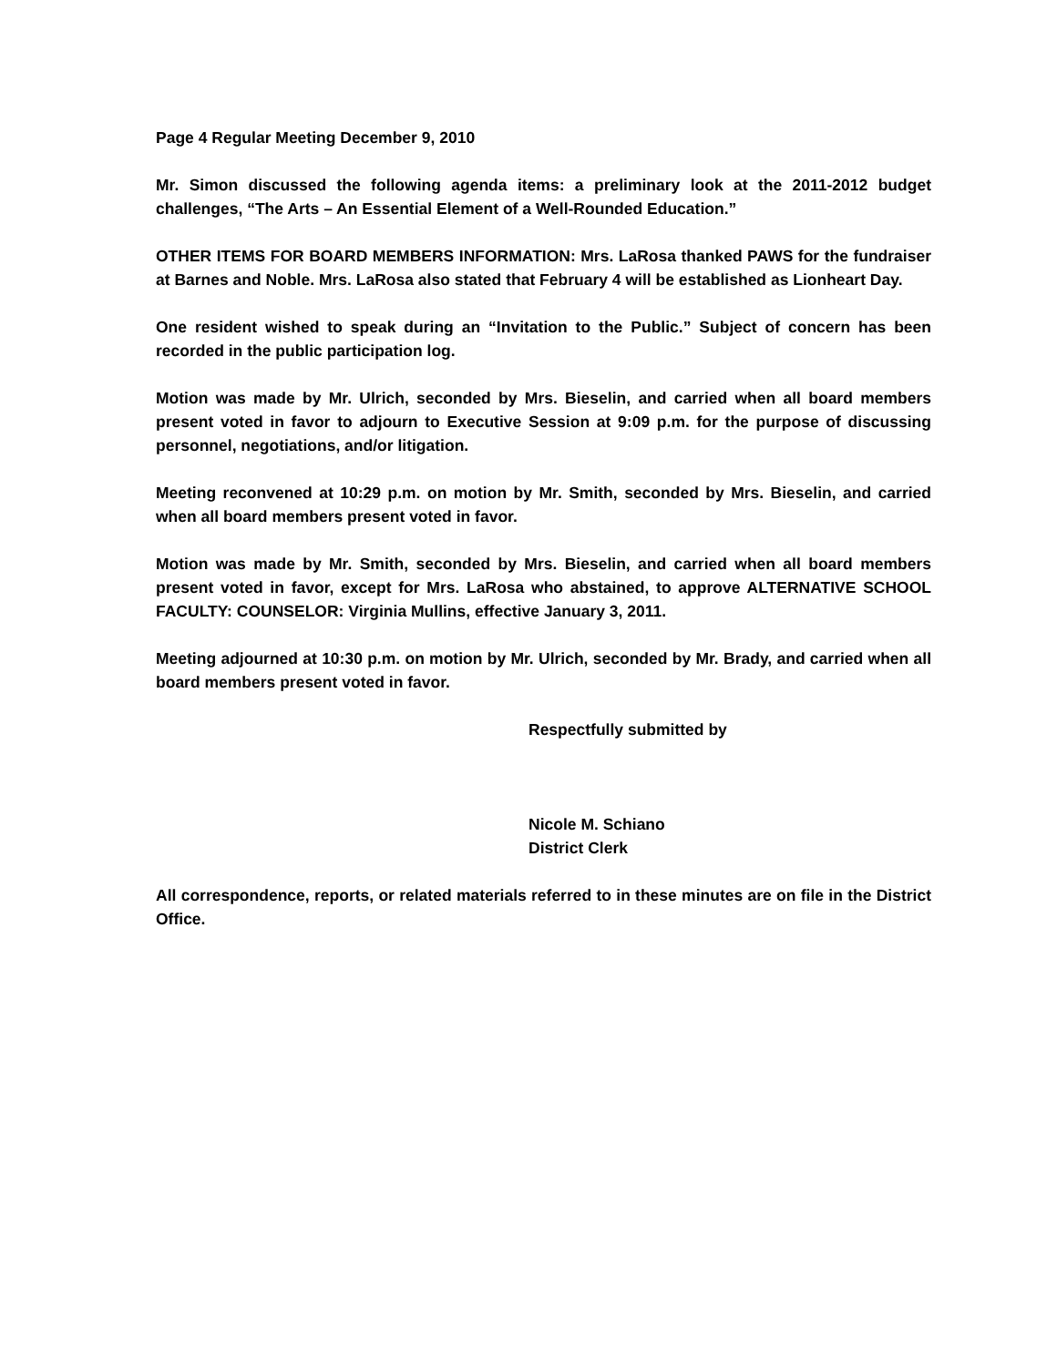Page 4 Regular Meeting December 9, 2010
Mr. Simon discussed the following agenda items: a preliminary look at the 2011-2012 budget challenges, “The Arts – An Essential Element of a Well-Rounded Education.”
OTHER ITEMS FOR BOARD MEMBERS INFORMATION: Mrs. LaRosa thanked PAWS for the fundraiser at Barnes and Noble. Mrs. LaRosa also stated that February 4 will be established as Lionheart Day.
One resident wished to speak during an “Invitation to the Public.” Subject of concern has been recorded in the public participation log.
Motion was made by Mr. Ulrich, seconded by Mrs. Bieselin, and carried when all board members present voted in favor to adjourn to Executive Session at 9:09 p.m. for the purpose of discussing personnel, negotiations, and/or litigation.
Meeting reconvened at 10:29 p.m. on motion by Mr. Smith, seconded by Mrs. Bieselin, and carried when all board members present voted in favor.
Motion was made by Mr. Smith, seconded by Mrs. Bieselin, and carried when all board members present voted in favor, except for Mrs. LaRosa who abstained, to approve ALTERNATIVE SCHOOL FACULTY: COUNSELOR: Virginia Mullins, effective January 3, 2011.
Meeting adjourned at 10:30 p.m. on motion by Mr. Ulrich, seconded by Mr. Brady, and carried when all board members present voted in favor.
Respectfully submitted by
Nicole M. Schiano
District Clerk
All correspondence, reports, or related materials referred to in these minutes are on file in the District Office.